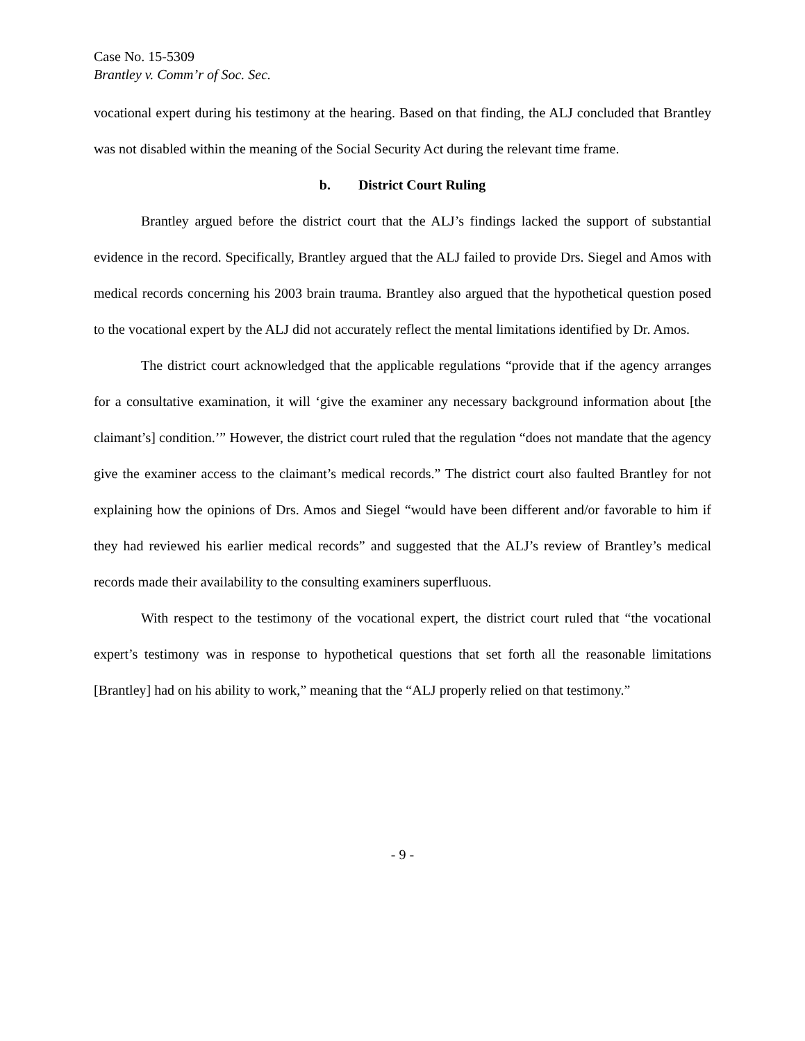Case No. 15-5309
Brantley v. Comm’r of Soc. Sec.
vocational expert during his testimony at the hearing. Based on that finding, the ALJ concluded that Brantley was not disabled within the meaning of the Social Security Act during the relevant time frame.
b. District Court Ruling
Brantley argued before the district court that the ALJ’s findings lacked the support of substantial evidence in the record. Specifically, Brantley argued that the ALJ failed to provide Drs. Siegel and Amos with medical records concerning his 2003 brain trauma. Brantley also argued that the hypothetical question posed to the vocational expert by the ALJ did not accurately reflect the mental limitations identified by Dr. Amos.
The district court acknowledged that the applicable regulations “provide that if the agency arranges for a consultative examination, it will ‘give the examiner any necessary background information about [the claimant’s] condition.’” However, the district court ruled that the regulation “does not mandate that the agency give the examiner access to the claimant’s medical records.” The district court also faulted Brantley for not explaining how the opinions of Drs. Amos and Siegel “would have been different and/or favorable to him if they had reviewed his earlier medical records” and suggested that the ALJ’s review of Brantley’s medical records made their availability to the consulting examiners superfluous.
With respect to the testimony of the vocational expert, the district court ruled that “the vocational expert’s testimony was in response to hypothetical questions that set forth all the reasonable limitations [Brantley] had on his ability to work,” meaning that the “ALJ properly relied on that testimony.”
- 9 -